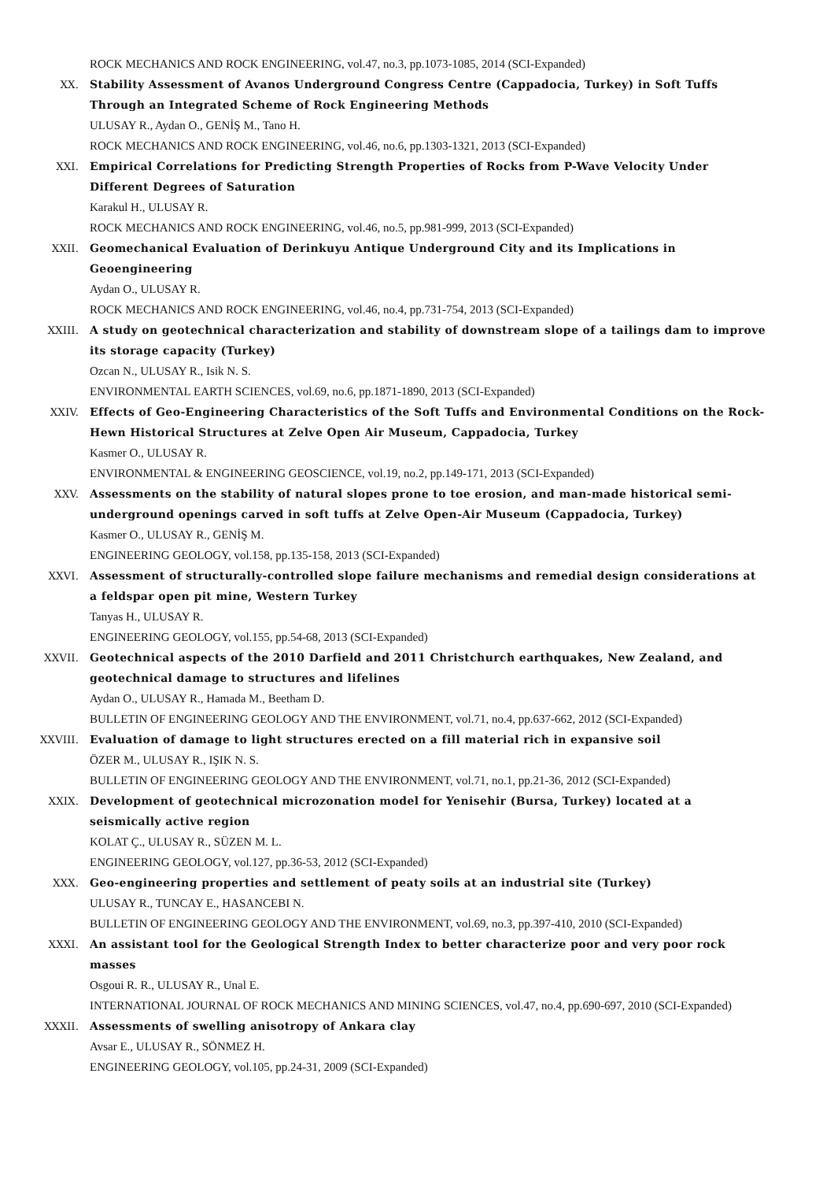ROCK MECHANICS AND ROCK ENGINEERING, vol.47, no.3, pp.1073-1085, 2014 (SCI-Expanded)
XX. Stability Assessment of Avanos Underground Congress Centre (Cappadocia, Turkey) in Soft Tuffs Through an Integrated Scheme of Rock Engineering Methods
ULUSAY R., Aydan O., GENİŞ M., Tano H.
ROCK MECHANICS AND ROCK ENGINEERING, vol.46, no.6, pp.1303-1321, 2013 (SCI-Expanded)
XXI. Empirical Correlations for Predicting Strength Properties of Rocks from P-Wave Velocity Under Different Degrees of Saturation
Karakul H., ULUSAY R.
ROCK MECHANICS AND ROCK ENGINEERING, vol.46, no.5, pp.981-999, 2013 (SCI-Expanded)
XXII. Geomechanical Evaluation of Derinkuyu Antique Underground City and its Implications in Geoengineering
Aydan O., ULUSAY R.
ROCK MECHANICS AND ROCK ENGINEERING, vol.46, no.4, pp.731-754, 2013 (SCI-Expanded)
XXIII. A study on geotechnical characterization and stability of downstream slope of a tailings dam to improve its storage capacity (Turkey)
Ozcan N., ULUSAY R., Isik N. S.
ENVIRONMENTAL EARTH SCIENCES, vol.69, no.6, pp.1871-1890, 2013 (SCI-Expanded)
XXIV. Effects of Geo-Engineering Characteristics of the Soft Tuffs and Environmental Conditions on the Rock-Hewn Historical Structures at Zelve Open Air Museum, Cappadocia, Turkey
Kasmer O., ULUSAY R.
ENVIRONMENTAL & ENGINEERING GEOSCIENCE, vol.19, no.2, pp.149-171, 2013 (SCI-Expanded)
XXV. Assessments on the stability of natural slopes prone to toe erosion, and man-made historical semi-underground openings carved in soft tuffs at Zelve Open-Air Museum (Cappadocia, Turkey)
Kasmer O., ULUSAY R., GENİŞ M.
ENGINEERING GEOLOGY, vol.158, pp.135-158, 2013 (SCI-Expanded)
XXVI. Assessment of structurally-controlled slope failure mechanisms and remedial design considerations at a feldspar open pit mine, Western Turkey
Tanyas H., ULUSAY R.
ENGINEERING GEOLOGY, vol.155, pp.54-68, 2013 (SCI-Expanded)
XXVII. Geotechnical aspects of the 2010 Darfield and 2011 Christchurch earthquakes, New Zealand, and geotechnical damage to structures and lifelines
Aydan O., ULUSAY R., Hamada M., Beetham D.
BULLETIN OF ENGINEERING GEOLOGY AND THE ENVIRONMENT, vol.71, no.4, pp.637-662, 2012 (SCI-Expanded)
XXVIII. Evaluation of damage to light structures erected on a fill material rich in expansive soil
ÖZER M., ULUSAY R., IŞIK N. S.
BULLETIN OF ENGINEERING GEOLOGY AND THE ENVIRONMENT, vol.71, no.1, pp.21-36, 2012 (SCI-Expanded)
XXIX. Development of geotechnical microzonation model for Yenisehir (Bursa, Turkey) located at a seismically active region
KOLAT Ç., ULUSAY R., SÜZEN M. L.
ENGINEERING GEOLOGY, vol.127, pp.36-53, 2012 (SCI-Expanded)
XXX. Geo-engineering properties and settlement of peaty soils at an industrial site (Turkey)
ULUSAY R., TUNCAY E., HASANCEBI N.
BULLETIN OF ENGINEERING GEOLOGY AND THE ENVIRONMENT, vol.69, no.3, pp.397-410, 2010 (SCI-Expanded)
XXXI. An assistant tool for the Geological Strength Index to better characterize poor and very poor rock masses
Osgoui R. R., ULUSAY R., Unal E.
INTERNATIONAL JOURNAL OF ROCK MECHANICS AND MINING SCIENCES, vol.47, no.4, pp.690-697, 2010 (SCI-Expanded)
XXXII. Assessments of swelling anisotropy of Ankara clay
Avsar E., ULUSAY R., SÖNMEZ H.
ENGINEERING GEOLOGY, vol.105, pp.24-31, 2009 (SCI-Expanded)